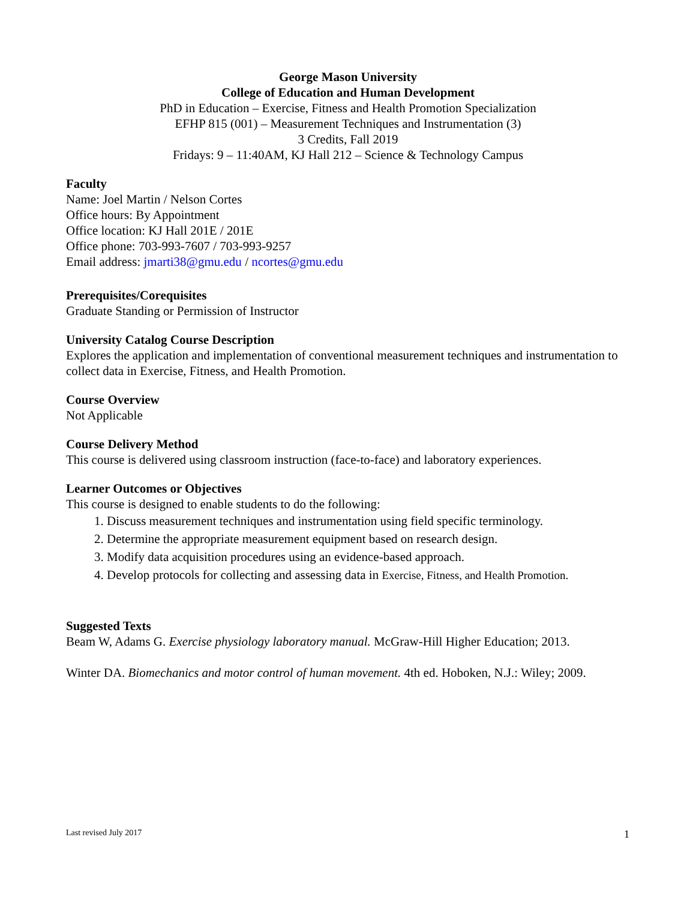George Mason University
College of Education and Human Development
PhD in Education – Exercise, Fitness and Health Promotion Specialization
EFHP 815 (001) – Measurement Techniques and Instrumentation (3)
3 Credits, Fall 2019
Fridays: 9 – 11:40AM, KJ Hall 212 – Science & Technology Campus
Faculty
Name: Joel Martin / Nelson Cortes
Office hours: By Appointment
Office location: KJ Hall 201E / 201E
Office phone: 703-993-7607 / 703-993-9257
Email address: jmarti38@gmu.edu / ncortes@gmu.edu
Prerequisites/Corequisites
Graduate Standing or Permission of Instructor
University Catalog Course Description
Explores the application and implementation of conventional measurement techniques and instrumentation to collect data in Exercise, Fitness, and Health Promotion.
Course Overview
Not Applicable
Course Delivery Method
This course is delivered using classroom instruction (face-to-face) and laboratory experiences.
Learner Outcomes or Objectives
This course is designed to enable students to do the following:
1. Discuss measurement techniques and instrumentation using field specific terminology.
2. Determine the appropriate measurement equipment based on research design.
3. Modify data acquisition procedures using an evidence-based approach.
4. Develop protocols for collecting and assessing data in Exercise, Fitness, and Health Promotion.
Suggested Texts
Beam W, Adams G. Exercise physiology laboratory manual. McGraw-Hill Higher Education; 2013.
Winter DA. Biomechanics and motor control of human movement. 4th ed. Hoboken, N.J.: Wiley; 2009.
Last revised July 2017 1